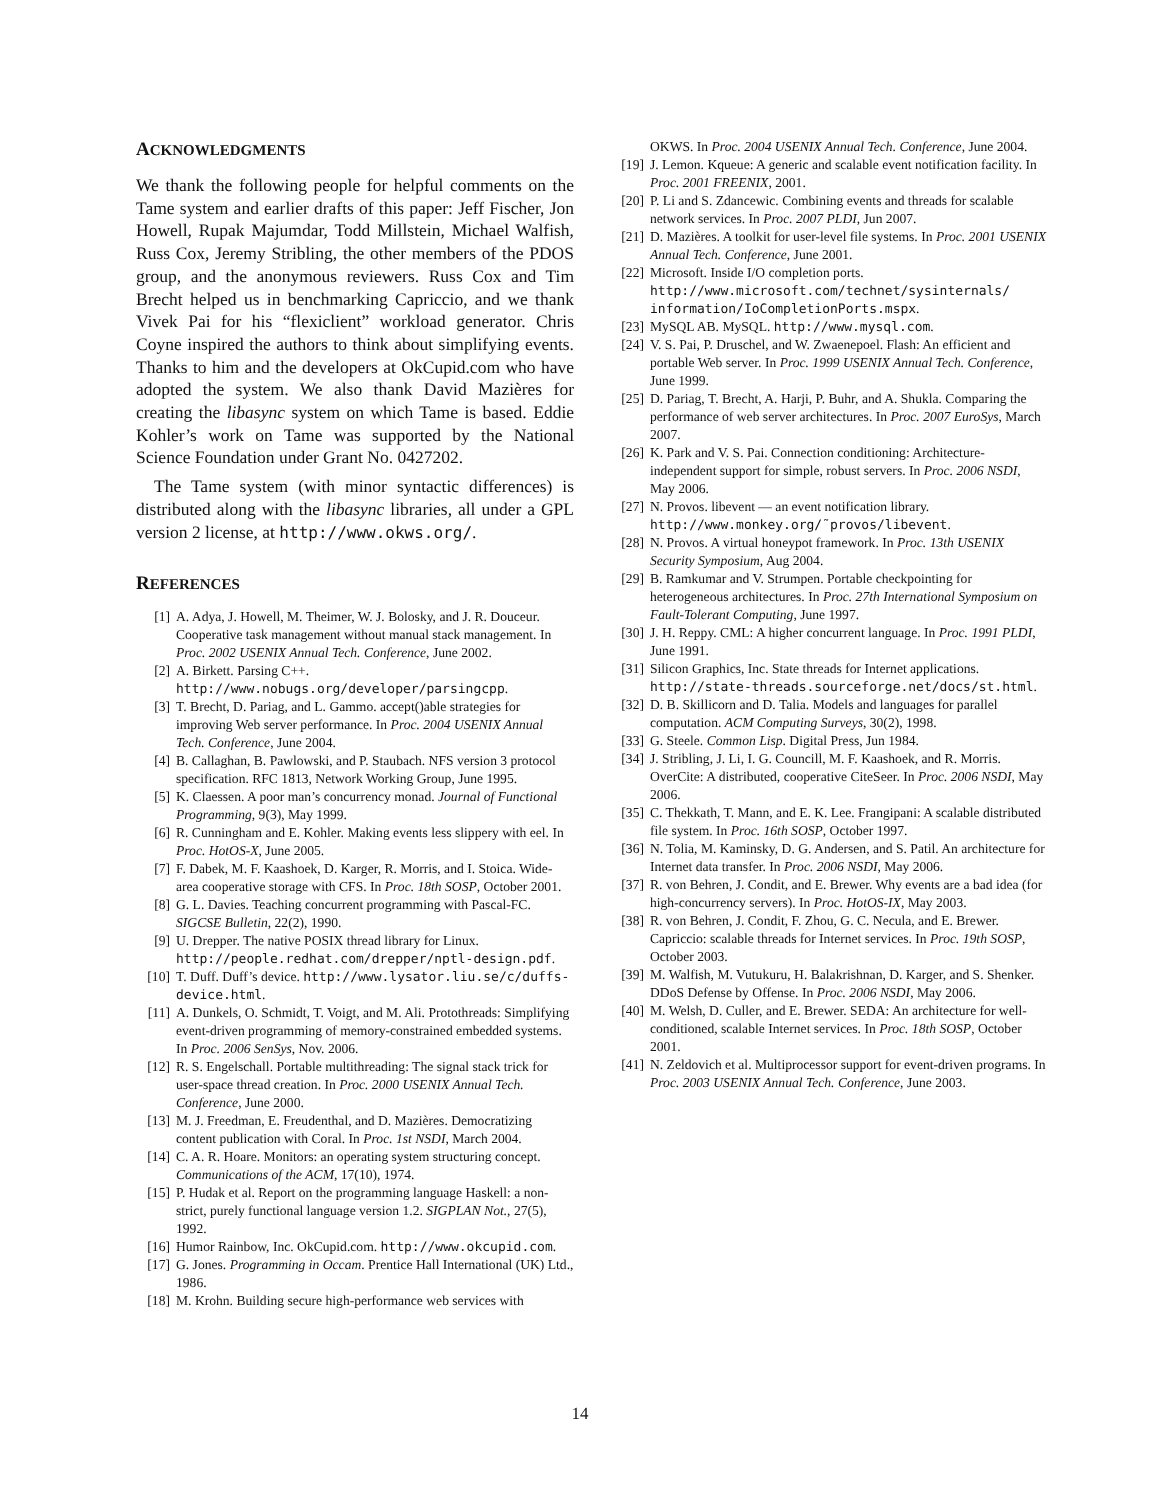ACKNOWLEDGMENTS
We thank the following people for helpful comments on the Tame system and earlier drafts of this paper: Jeff Fischer, Jon Howell, Rupak Majumdar, Todd Millstein, Michael Walfish, Russ Cox, Jeremy Stribling, the other members of the PDOS group, and the anonymous reviewers. Russ Cox and Tim Brecht helped us in benchmarking Capriccio, and we thank Vivek Pai for his “flexiclient” workload generator. Chris Coyne inspired the authors to think about simplifying events. Thanks to him and the developers at OkCupid.com who have adopted the system. We also thank David Mazières for creating the libasync system on which Tame is based. Eddie Kohler’s work on Tame was supported by the National Science Foundation under Grant No. 0427202.
The Tame system (with minor syntactic differences) is distributed along with the libasync libraries, all under a GPL version 2 license, at http://www.okws.org/.
REFERENCES
[1] A. Adya, J. Howell, M. Theimer, W. J. Bolosky, and J. R. Douceur. Cooperative task management without manual stack management. In Proc. 2002 USENIX Annual Tech. Conference, June 2002.
[2] A. Birkett. Parsing C++. http://www.nobugs.org/developer/parsingcpp.
[3] T. Brecht, D. Pariag, and L. Gammo. accept()able strategies for improving Web server performance. In Proc. 2004 USENIX Annual Tech. Conference, June 2004.
[4] B. Callaghan, B. Pawlowski, and P. Staubach. NFS version 3 protocol specification. RFC 1813, Network Working Group, June 1995.
[5] K. Claessen. A poor man’s concurrency monad. Journal of Functional Programming, 9(3), May 1999.
[6] R. Cunningham and E. Kohler. Making events less slippery with eel. In Proc. HotOS-X, June 2005.
[7] F. Dabek, M. F. Kaashoek, D. Karger, R. Morris, and I. Stoica. Wide-area cooperative storage with CFS. In Proc. 18th SOSP, October 2001.
[8] G. L. Davies. Teaching concurrent programming with Pascal-FC. SIGCSE Bulletin, 22(2), 1990.
[9] U. Drepper. The native POSIX thread library for Linux. http://people.redhat.com/drepper/nptl-design.pdf.
[10] T. Duff. Duff’s device. http://www.lysator.liu.se/c/duffs-device.html.
[11] A. Dunkels, O. Schmidt, T. Voigt, and M. Ali. Protothreads: Simplifying event-driven programming of memory-constrained embedded systems. In Proc. 2006 SenSys, Nov. 2006.
[12] R. S. Engelschall. Portable multithreading: The signal stack trick for user-space thread creation. In Proc. 2000 USENIX Annual Tech. Conference, June 2000.
[13] M. J. Freedman, E. Freudenthal, and D. Mazières. Democratizing content publication with Coral. In Proc. 1st NSDI, March 2004.
[14] C. A. R. Hoare. Monitors: an operating system structuring concept. Communications of the ACM, 17(10), 1974.
[15] P. Hudak et al. Report on the programming language Haskell: a non-strict, purely functional language version 1.2. SIGPLAN Not., 27(5), 1992.
[16] Humor Rainbow, Inc. OkCupid.com. http://www.okcupid.com.
[17] G. Jones. Programming in Occam. Prentice Hall International (UK) Ltd., 1986.
[18] M. Krohn. Building secure high-performance web services with
OKWS. In Proc. 2004 USENIX Annual Tech. Conference, June 2004.
[19] J. Lemon. Kqueue: A generic and scalable event notification facility. In Proc. 2001 FREENIX, 2001.
[20] P. Li and S. Zdancewic. Combining events and threads for scalable network services. In Proc. 2007 PLDI, Jun 2007.
[21] D. Mazières. A toolkit for user-level file systems. In Proc. 2001 USENIX Annual Tech. Conference, June 2001.
[22] Microsoft. Inside I/O completion ports. http://www.microsoft.com/technet/sysinternals/ information/IoCompletionPorts.mspx.
[23] MySQL AB. MySQL. http://www.mysql.com.
[24] V. S. Pai, P. Druschel, and W. Zwaenepoel. Flash: An efficient and portable Web server. In Proc. 1999 USENIX Annual Tech. Conference, June 1999.
[25] D. Pariag, T. Brecht, A. Harji, P. Buhr, and A. Shukla. Comparing the performance of web server architectures. In Proc. 2007 EuroSys, March 2007.
[26] K. Park and V. S. Pai. Connection conditioning: Architecture-independent support for simple, robust servers. In Proc. 2006 NSDI, May 2006.
[27] N. Provos. libevent — an event notification library. http://www.monkey.org/˜provos/libevent.
[28] N. Provos. A virtual honeypot framework. In Proc. 13th USENIX Security Symposium, Aug 2004.
[29] B. Ramkumar and V. Strumpen. Portable checkpointing for heterogeneous architectures. In Proc. 27th International Symposium on Fault-Tolerant Computing, June 1997.
[30] J. H. Reppy. CML: A higher concurrent language. In Proc. 1991 PLDI, June 1991.
[31] Silicon Graphics, Inc. State threads for Internet applications. http://state-threads.sourceforge.net/docs/st.html.
[32] D. B. Skillicorn and D. Talia. Models and languages for parallel computation. ACM Computing Surveys, 30(2), 1998.
[33] G. Steele. Common Lisp. Digital Press, Jun 1984.
[34] J. Stribling, J. Li, I. G. Councill, M. F. Kaashoek, and R. Morris. OverCite: A distributed, cooperative CiteSeer. In Proc. 2006 NSDI, May 2006.
[35] C. Thekkath, T. Mann, and E. K. Lee. Frangipani: A scalable distributed file system. In Proc. 16th SOSP, October 1997.
[36] N. Tolia, M. Kaminsky, D. G. Andersen, and S. Patil. An architecture for Internet data transfer. In Proc. 2006 NSDI, May 2006.
[37] R. von Behren, J. Condit, and E. Brewer. Why events are a bad idea (for high-concurrency servers). In Proc. HotOS-IX, May 2003.
[38] R. von Behren, J. Condit, F. Zhou, G. C. Necula, and E. Brewer. Capriccio: scalable threads for Internet services. In Proc. 19th SOSP, October 2003.
[39] M. Walfish, M. Vutukuru, H. Balakrishnan, D. Karger, and S. Shenker. DDoS Defense by Offense. In Proc. 2006 NSDI, May 2006.
[40] M. Welsh, D. Culler, and E. Brewer. SEDA: An architecture for well-conditioned, scalable Internet services. In Proc. 18th SOSP, October 2001.
[41] N. Zeldovich et al. Multiprocessor support for event-driven programs. In Proc. 2003 USENIX Annual Tech. Conference, June 2003.
14